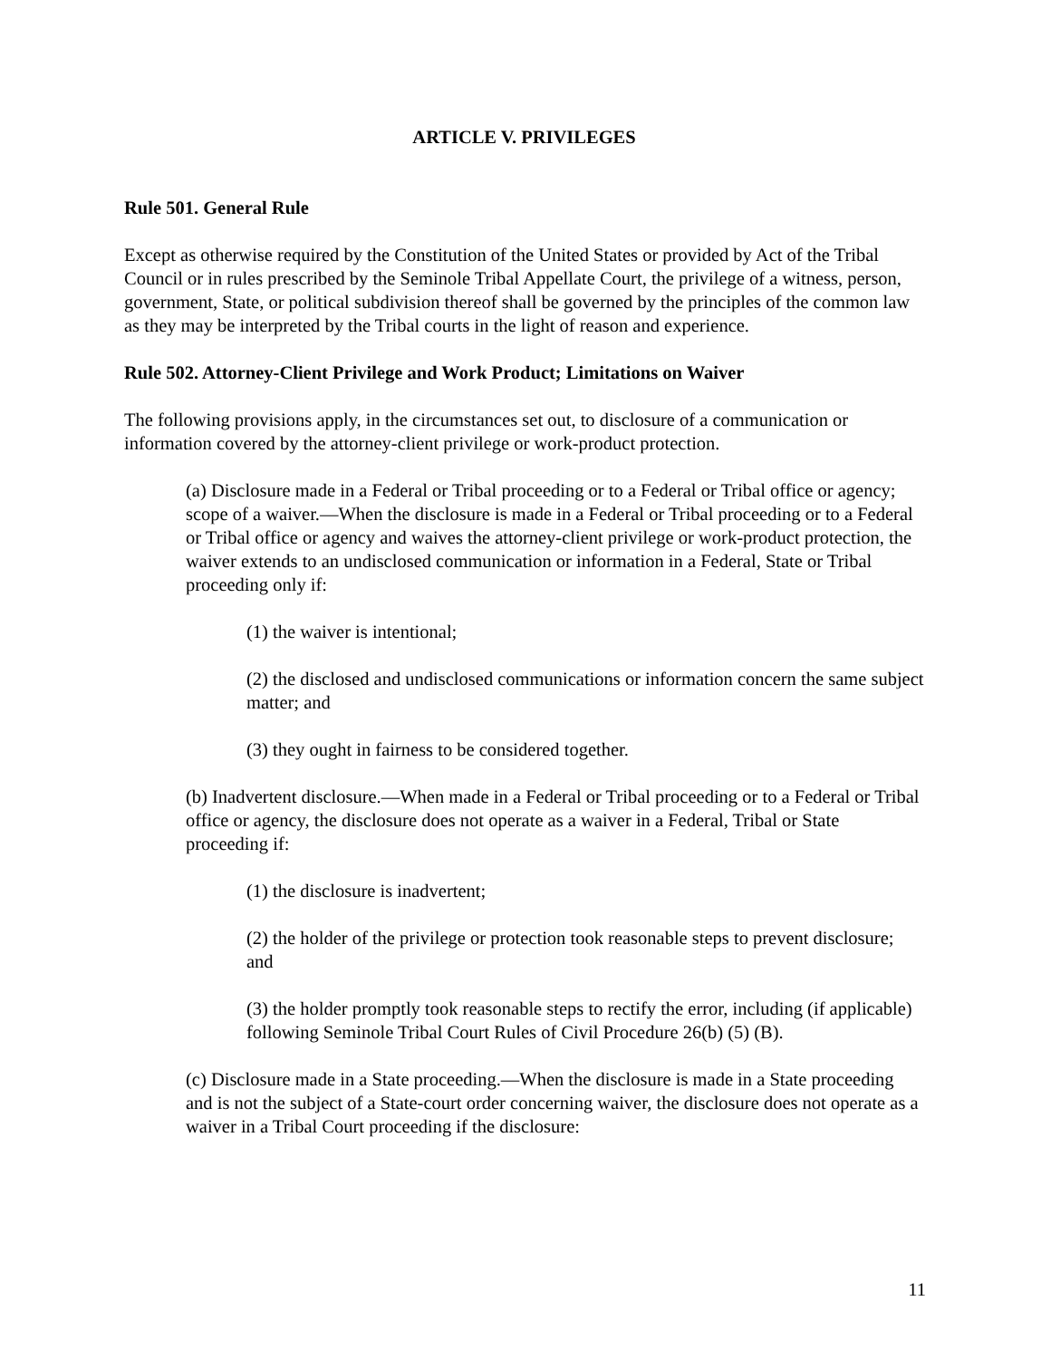ARTICLE V. PRIVILEGES
Rule 501. General Rule
Except as otherwise required by the Constitution of the United States or provided by Act of the Tribal Council or in rules prescribed by the Seminole Tribal Appellate Court, the privilege of a witness, person, government, State, or political subdivision thereof shall be governed by the principles of the common law as they may be interpreted by the Tribal courts in the light of reason and experience.
Rule 502. Attorney-Client Privilege and Work Product; Limitations on Waiver
The following provisions apply, in the circumstances set out, to disclosure of a communication or information covered by the attorney-client privilege or work-product protection.
(a) Disclosure made in a Federal or Tribal proceeding or to a Federal or Tribal office or agency; scope of a waiver.—When the disclosure is made in a Federal or Tribal proceeding or to a Federal or Tribal office or agency and waives the attorney-client privilege or work-product protection, the waiver extends to an undisclosed communication or information in a Federal, State or Tribal proceeding only if:
(1) the waiver is intentional;
(2) the disclosed and undisclosed communications or information concern the same subject matter; and
(3) they ought in fairness to be considered together.
(b) Inadvertent disclosure.—When made in a Federal or Tribal proceeding or to a Federal or Tribal office or agency, the disclosure does not operate as a waiver in a Federal, Tribal or State proceeding if:
(1) the disclosure is inadvertent;
(2) the holder of the privilege or protection took reasonable steps to prevent disclosure; and
(3) the holder promptly took reasonable steps to rectify the error, including (if applicable) following Seminole Tribal Court Rules of Civil Procedure 26(b) (5) (B).
(c) Disclosure made in a State proceeding.—When the disclosure is made in a State proceeding and is not the subject of a State-court order concerning waiver, the disclosure does not operate as a waiver in a Tribal Court proceeding if the disclosure:
11